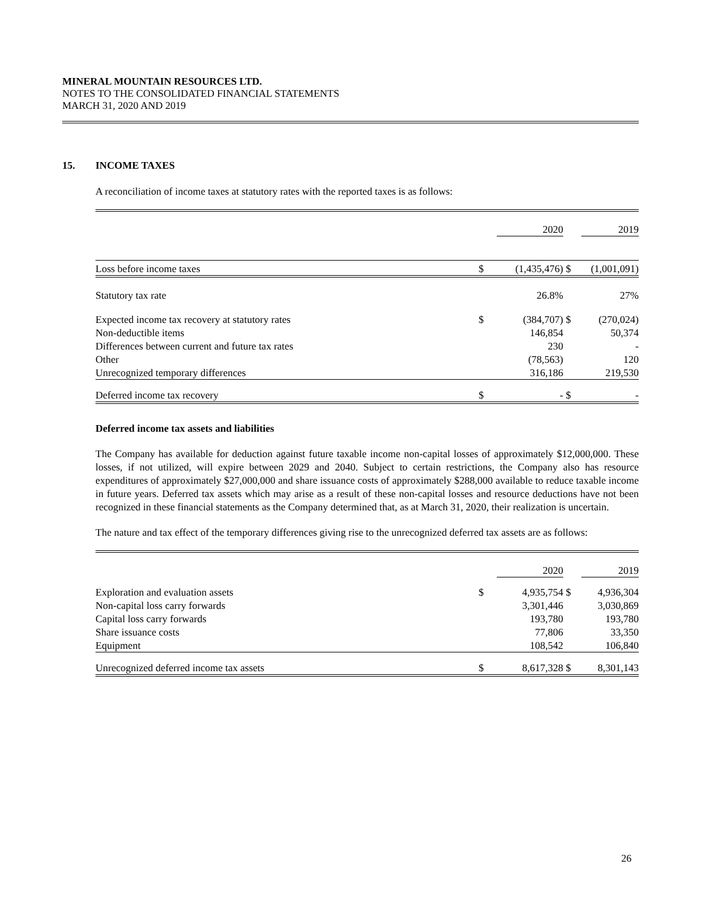MINERAL MOUNTAIN RESOURCES LTD.
NOTES TO THE CONSOLIDATED FINANCIAL STATEMENTS
MARCH 31, 2020 AND 2019
15. INCOME TAXES
A reconciliation of income taxes at statutory rates with the reported taxes is as follows:
| | | 2020 | | 2019 |
| Loss before income taxes | $ | (1,435,476) | $ | (1,001,091) |
| Statutory tax rate | | 26.8% | | 27% |
| Expected income tax recovery at statutory rates | $ | (384,707) | $ | (270,024) |
| Non-deductible items | | 146,854 | | 50,374 |
| Differences between current and future tax rates | | 230 | | - |
| Other | | (78,563) | | 120 |
| Unrecognized temporary differences | | 316,186 | | 219,530 |
| Deferred income tax recovery | $ | - | $ | - |
Deferred income tax assets and liabilities
The Company has available for deduction against future taxable income non-capital losses of approximately $12,000,000. These losses, if not utilized, will expire between 2029 and 2040. Subject to certain restrictions, the Company also has resource expenditures of approximately $27,000,000 and share issuance costs of approximately $288,000 available to reduce taxable income in future years. Deferred tax assets which may arise as a result of these non-capital losses and resource deductions have not been recognized in these financial statements as the Company determined that, as at March 31, 2020, their realization is uncertain.
The nature and tax effect of the temporary differences giving rise to the unrecognized deferred tax assets are as follows:
| | | 2020 | | 2019 |
| Exploration and evaluation assets | $ | 4,935,754 | $ | 4,936,304 |
| Non-capital loss carry forwards | | 3,301,446 | | 3,030,869 |
| Capital loss carry forwards | | 193,780 | | 193,780 |
| Share issuance costs | | 77,806 | | 33,350 |
| Equipment | | 108,542 | | 106,840 |
| Unrecognized deferred income tax assets | $ | 8,617,328 | $ | 8,301,143 |
26